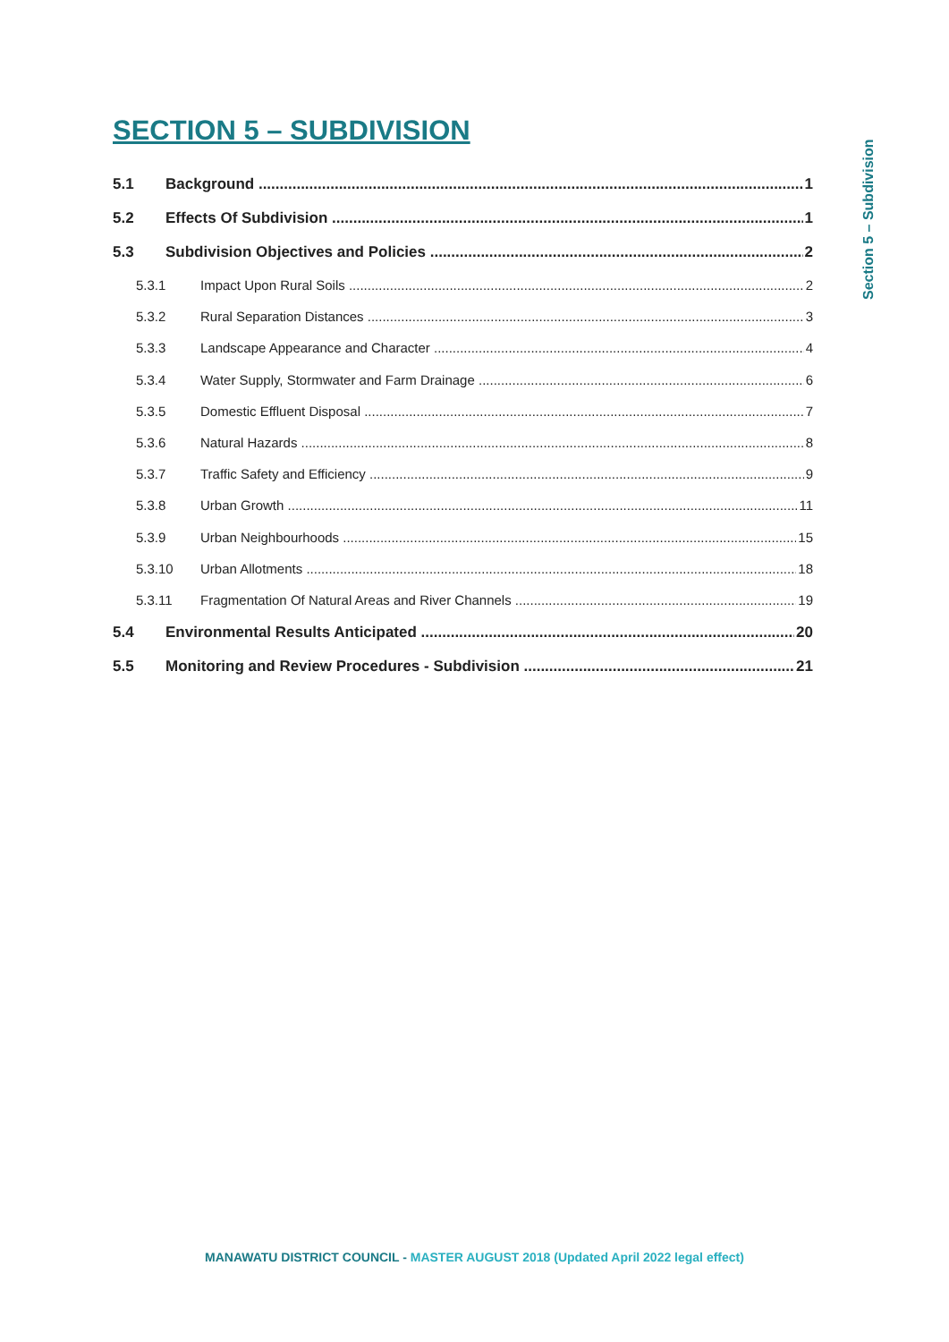SECTION 5 – SUBDIVISION
Section 5 – Subdivision
5.1 Background 1
5.2 Effects Of Subdivision 1
5.3 Subdivision Objectives and Policies 2
5.3.1 Impact Upon Rural Soils 2
5.3.2 Rural Separation Distances 3
5.3.3 Landscape Appearance and Character 4
5.3.4 Water Supply, Stormwater and Farm Drainage 6
5.3.5 Domestic Effluent Disposal 7
5.3.6 Natural Hazards 8
5.3.7 Traffic Safety and Efficiency 9
5.3.8 Urban Growth 11
5.3.9 Urban Neighbourhoods 15
5.3.10 Urban Allotments 18
5.3.11 Fragmentation Of Natural Areas and River Channels 19
5.4 Environmental Results Anticipated 20
5.5 Monitoring and Review Procedures - Subdivision 21
MANAWATU DISTRICT COUNCIL - MASTER AUGUST 2018 (Updated April 2022 legal effect)